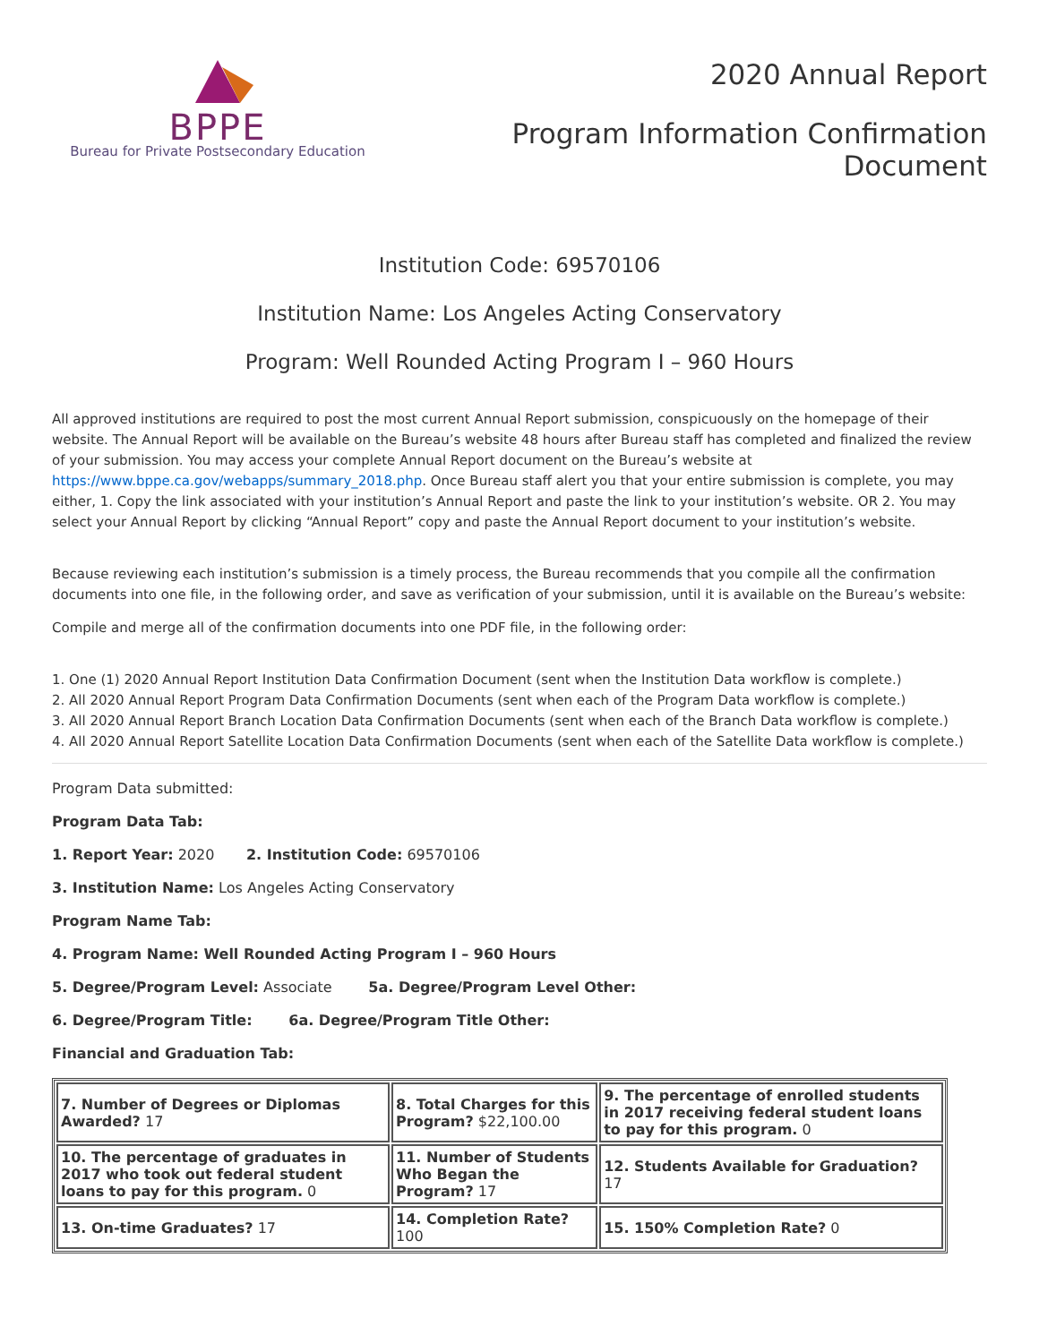BPPE
Bureau for Private Postsecondary Education
2020 Annual Report
Program Information Confirmation
Document
Institution Code: 69570106
Institution Name: Los Angeles Acting Conservatory
Program: Well Rounded Acting Program I – 960 Hours
All approved institutions are required to post the most current Annual Report submission, conspicuously on the homepage of their website. The Annual Report will be available on the Bureau’s website 48 hours after Bureau staff has completed and finalized the review of your submission. You may access your complete Annual Report document on the Bureau’s website at https://www.bppe.ca.gov/webapps/summary_2018.php. Once Bureau staff alert you that your entire submission is complete, you may either, 1. Copy the link associated with your institution’s Annual Report and paste the link to your institution’s website. OR 2. You may select your Annual Report by clicking “Annual Report” copy and paste the Annual Report document to your institution’s website.
Because reviewing each institution’s submission is a timely process, the Bureau recommends that you compile all the confirmation documents into one file, in the following order, and save as verification of your submission, until it is available on the Bureau’s website:
Compile and merge all of the confirmation documents into one PDF file, in the following order:
1. One (1) 2020 Annual Report Institution Data Confirmation Document (sent when the Institution Data workflow is complete.)
2. All 2020 Annual Report Program Data Confirmation Documents (sent when each of the Program Data workflow is complete.)
3. All 2020 Annual Report Branch Location Data Confirmation Documents (sent when each of the Branch Data workflow is complete.)
4. All 2020 Annual Report Satellite Location Data Confirmation Documents (sent when each of the Satellite Data workflow is complete.)
Program Data submitted:
Program Data Tab:
1. Report Year: 2020 2. Institution Code: 69570106
3. Institution Name: Los Angeles Acting Conservatory
Program Name Tab:
4. Program Name: Well Rounded Acting Program I – 960 Hours
5. Degree/Program Level: Associate 5a. Degree/Program Level Other:
6. Degree/Program Title: 6a. Degree/Program Title Other:
Financial and Graduation Tab:
| 7. Number of Degrees or Diplomas Awarded? 17 | 8. Total Charges for this Program? $22,100.00 | 9. The percentage of enrolled students in 2017 receiving federal student loans to pay for this program. 0 |
| 10. The percentage of graduates in 2017 who took out federal student loans to pay for this program. 0 | 11. Number of Students Who Began the Program? 17 | 12. Students Available for Graduation? 17 |
| 13. On-time Graduates? 17 | 14. Completion Rate? 100 | 15. 150% Completion Rate? 0 |